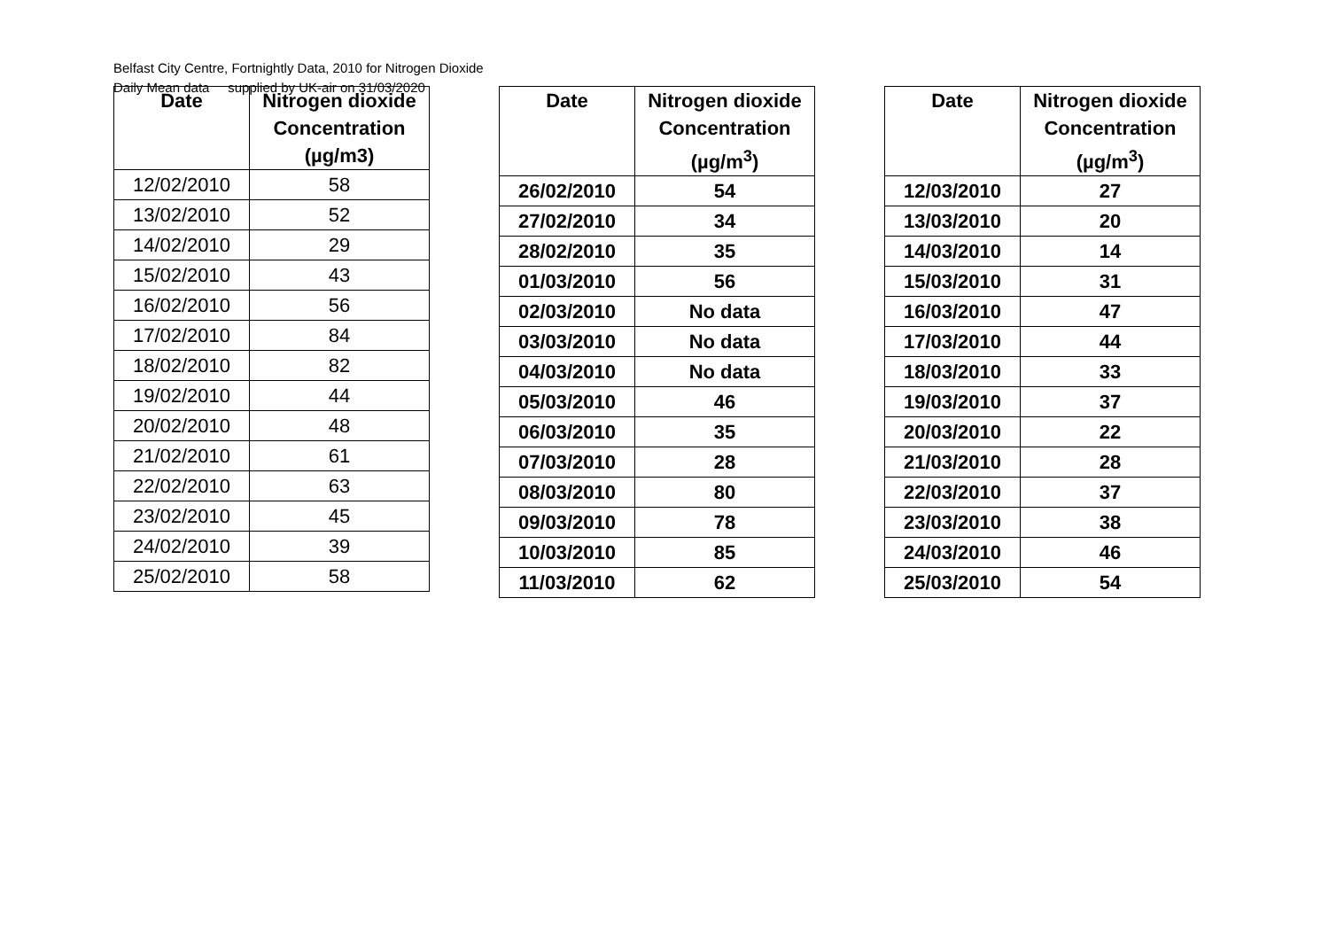Belfast City Centre, Fortnightly Data, 2010 for Nitrogen Dioxide
Daily Mean data supplied by UK-air on 31/03/2020
| Date | Nitrogen dioxide Concentration (µg/m3) |
| --- | --- |
| 12/02/2010 | 58 |
| 13/02/2010 | 52 |
| 14/02/2010 | 29 |
| 15/02/2010 | 43 |
| 16/02/2010 | 56 |
| 17/02/2010 | 84 |
| 18/02/2010 | 82 |
| 19/02/2010 | 44 |
| 20/02/2010 | 48 |
| 21/02/2010 | 61 |
| 22/02/2010 | 63 |
| 23/02/2010 | 45 |
| 24/02/2010 | 39 |
| 25/02/2010 | 58 |
| Date | Nitrogen dioxide Concentration (µg/m<sup>3</sup>) |
| --- | --- |
| 26/02/2010 | 54 |
| 27/02/2010 | 34 |
| 28/02/2010 | 35 |
| 01/03/2010 | 56 |
| 02/03/2010 | No data |
| 03/03/2010 | No data |
| 04/03/2010 | No data |
| 05/03/2010 | 46 |
| 06/03/2010 | 35 |
| 07/03/2010 | 28 |
| 08/03/2010 | 80 |
| 09/03/2010 | 78 |
| 10/03/2010 | 85 |
| 11/03/2010 | 62 |
| Date | Nitrogen dioxide Concentration (µg/m<sup>3</sup>) |
| --- | --- |
| 12/03/2010 | 27 |
| 13/03/2010 | 20 |
| 14/03/2010 | 14 |
| 15/03/2010 | 31 |
| 16/03/2010 | 47 |
| 17/03/2010 | 44 |
| 18/03/2010 | 33 |
| 19/03/2010 | 37 |
| 20/03/2010 | 22 |
| 21/03/2010 | 28 |
| 22/03/2010 | 37 |
| 23/03/2010 | 38 |
| 24/03/2010 | 46 |
| 25/03/2010 | 54 |